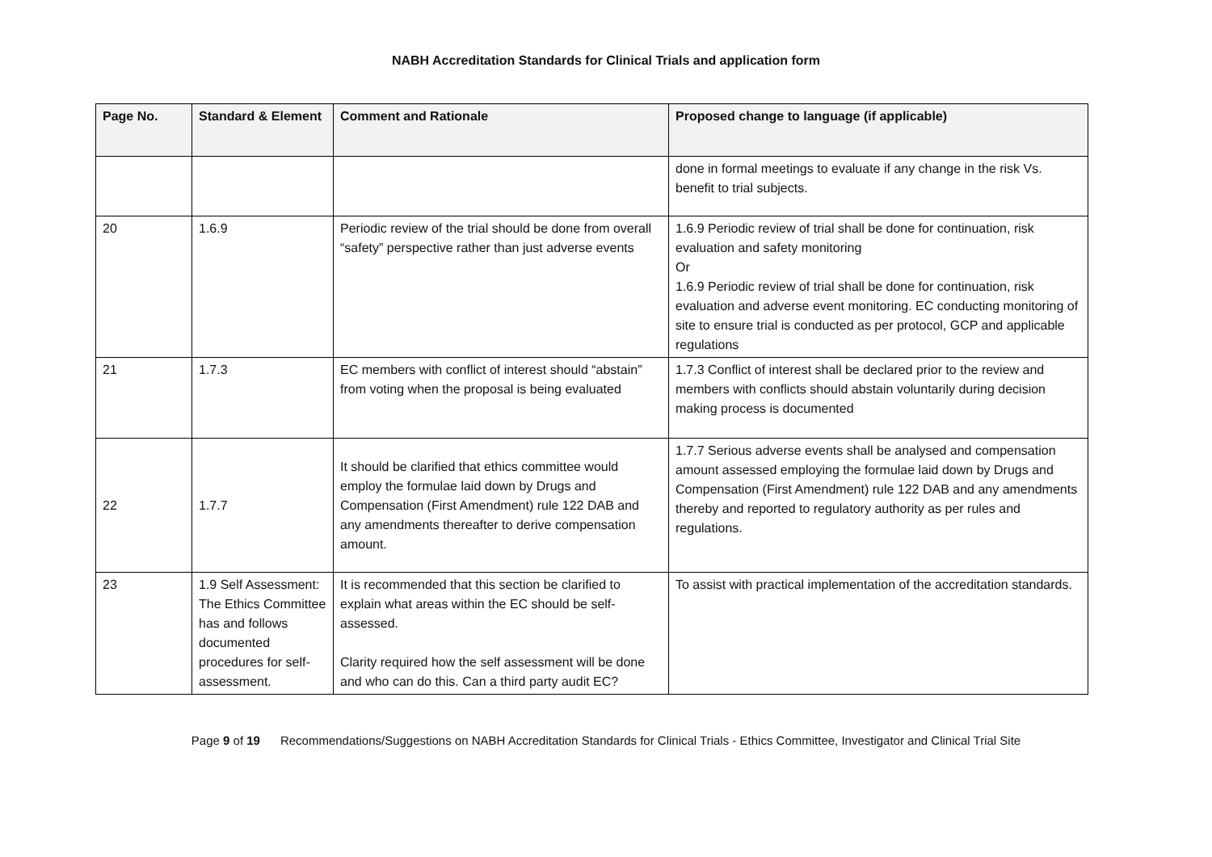NABH Accreditation Standards for Clinical Trials and application form
| Page No. | Standard & Element | Comment and Rationale | Proposed change to language (if applicable) |
| --- | --- | --- | --- |
| | | | done in formal meetings to evaluate if any change in the risk Vs. benefit to trial subjects. |
| 20 | 1.6.9 | Periodic review of the trial should be done from overall “safety” perspective rather than just adverse events | 1.6.9 Periodic review of trial shall be done for continuation, risk evaluation and safety monitoring Or 1.6.9 Periodic review of trial shall be done for continuation, risk evaluation and adverse event monitoring. EC conducting monitoring of site to ensure trial is conducted as per protocol, GCP and applicable regulations |
| 21 | 1.7.3 | EC members with conflict of interest should “abstain” from voting when the proposal is being evaluated | 1.7.3 Conflict of interest shall be declared prior to the review and members with conflicts should abstain voluntarily during decision making process is documented |
| 22 | 1.7.7 | It should be clarified that ethics committee would employ the formulae laid down by Drugs and Compensation (First Amendment) rule 122 DAB and any amendments thereafter to derive compensation amount. | 1.7.7 Serious adverse events shall be analysed and compensation amount assessed employing the formulae laid down by Drugs and Compensation (First Amendment) rule 122 DAB and any amendments thereby and reported to regulatory authority as per rules and regulations. |
| 23 | 1.9 Self Assessment: The Ethics Committee has and follows documented procedures for self-assessment. | It is recommended that this section be clarified to explain what areas within the EC should be self-assessed. Clarity required how the self assessment will be done and who can do this. Can a third party audit EC? | To assist with practical implementation of the accreditation standards. |
Page 9 of 19 Recommendations/Suggestions on NABH Accreditation Standards for Clinical Trials - Ethics Committee, Investigator and Clinical Trial Site